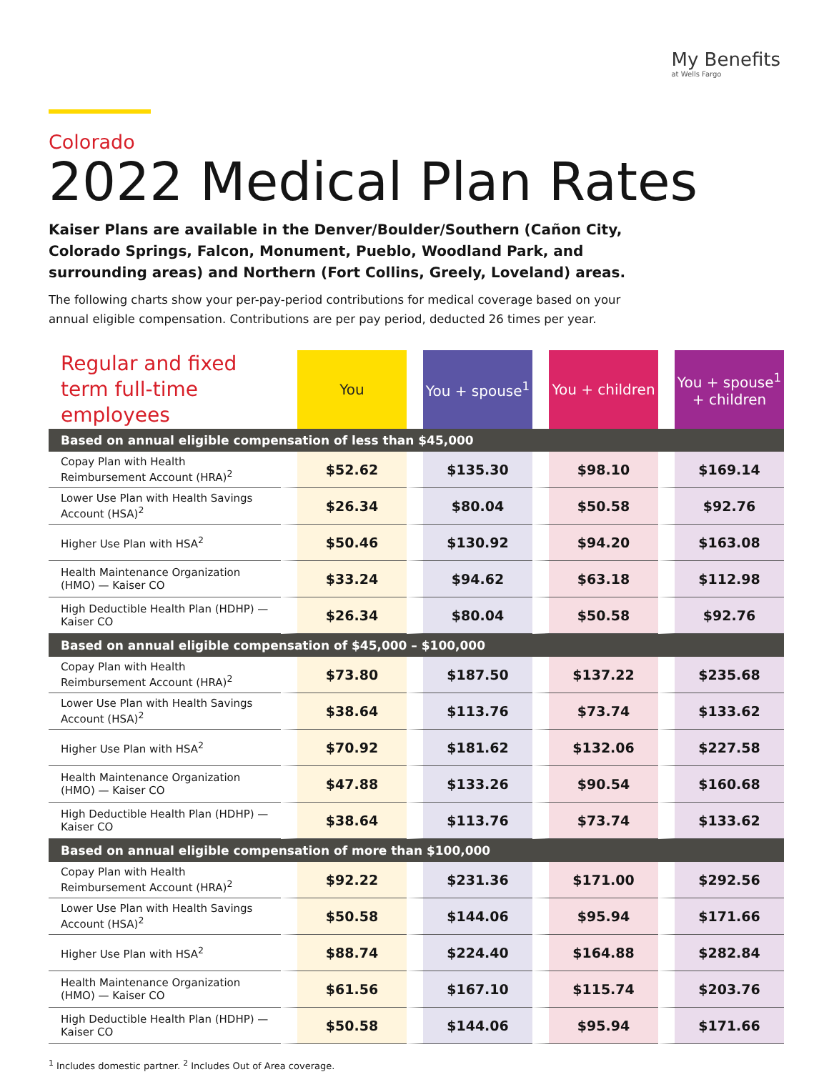My Benefits
at Wells Fargo
Colorado
2022 Medical Plan Rates
Kaiser Plans are available in the Denver/Boulder/Southern (Cañon City, Colorado Springs, Falcon, Monument, Pueblo, Woodland Park, and surrounding areas) and Northern (Fort Collins, Greely, Loveland) areas.
The following charts show your per-pay-period contributions for medical coverage based on your annual eligible compensation. Contributions are per pay period, deducted 26 times per year.
| Regular and fixed term full-time employees | You | You + spouse<sup>1</sup> | You + children | You + spouse<sup>1</sup> + children |
| --- | --- | --- | --- | --- |
| Based on annual eligible compensation of less than $45,000 | | | | |
| Copay Plan with Health Reimbursement Account (HRA)<sup>2</sup> | $52.62 | $135.30 | $98.10 | $169.14 |
| Lower Use Plan with Health Savings Account (HSA)<sup>2</sup> | $26.34 | $80.04 | $50.58 | $92.76 |
| Higher Use Plan with HSA<sup>2</sup> | $50.46 | $130.92 | $94.20 | $163.08 |
| Health Maintenance Organization (HMO) — Kaiser CO | $33.24 | $94.62 | $63.18 | $112.98 |
| High Deductible Health Plan (HDHP) — Kaiser CO | $26.34 | $80.04 | $50.58 | $92.76 |
| Based on annual eligible compensation of $45,000 – $100,000 | | | | |
| Copay Plan with Health Reimbursement Account (HRA)<sup>2</sup> | $73.80 | $187.50 | $137.22 | $235.68 |
| Lower Use Plan with Health Savings Account (HSA)<sup>2</sup> | $38.64 | $113.76 | $73.74 | $133.62 |
| Higher Use Plan with HSA<sup>2</sup> | $70.92 | $181.62 | $132.06 | $227.58 |
| Health Maintenance Organization (HMO) — Kaiser CO | $47.88 | $133.26 | $90.54 | $160.68 |
| High Deductible Health Plan (HDHP) — Kaiser CO | $38.64 | $113.76 | $73.74 | $133.62 |
| Based on annual eligible compensation of more than $100,000 | | | | |
| Copay Plan with Health Reimbursement Account (HRA)<sup>2</sup> | $92.22 | $231.36 | $171.00 | $292.56 |
| Lower Use Plan with Health Savings Account (HSA)<sup>2</sup> | $50.58 | $144.06 | $95.94 | $171.66 |
| Higher Use Plan with HSA<sup>2</sup> | $88.74 | $224.40 | $164.88 | $282.84 |
| Health Maintenance Organization (HMO) — Kaiser CO | $61.56 | $167.10 | $115.74 | $203.76 |
| High Deductible Health Plan (HDHP) — Kaiser CO | $50.58 | $144.06 | $95.94 | $171.66 |
<sup>1</sup> Includes domestic partner. <sup>2</sup> Includes Out of Area coverage.